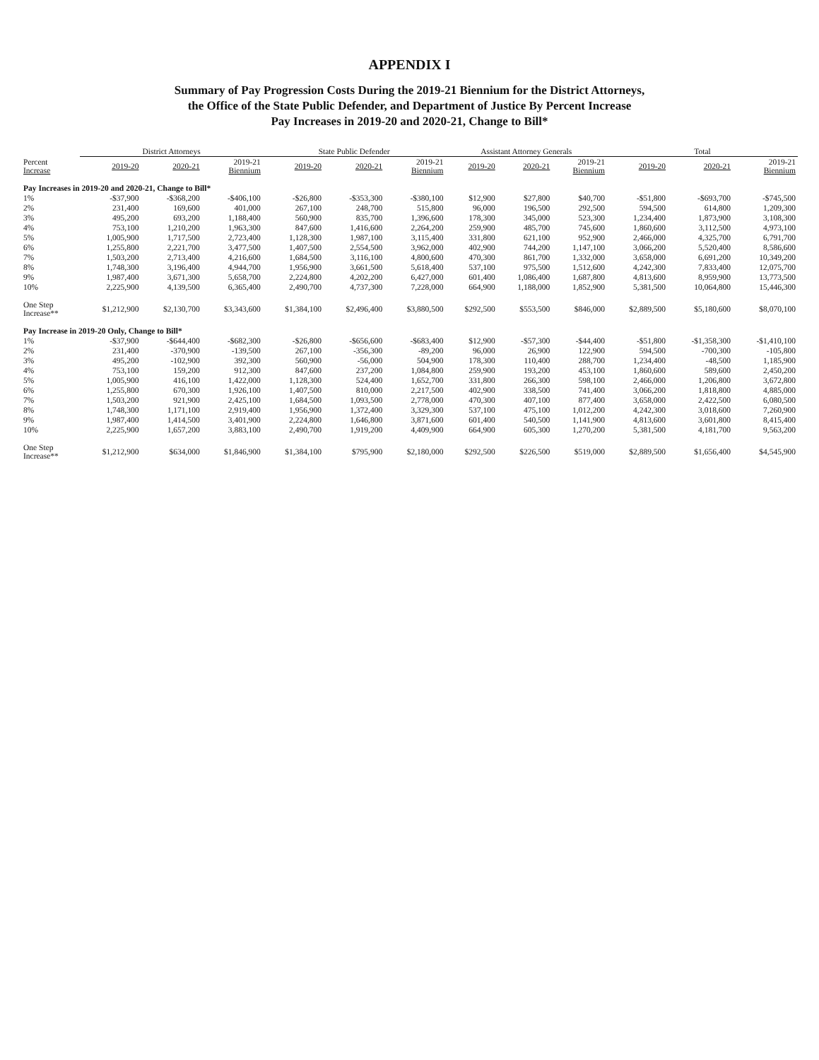APPENDIX I
Summary of Pay Progression Costs During the 2019-21 Biennium for the District Attorneys,
the Office of the State Public Defender, and Department of Justice By Percent Increase
Pay Increases in 2019-20 and 2020-21, Change to Bill*
| | District Attorneys | | | State Public Defender | | | Assistant Attorney Generals | | | Total | | |
| --- | --- | --- | --- | --- | --- | --- | --- | --- | --- | --- | --- | --- |
| Percent Increase | 2019-20 | 2020-21 | 2019-21 Biennium | 2019-20 | 2020-21 | 2019-21 Biennium | 2019-20 | 2020-21 | 2019-21 Biennium | 2019-20 | 2020-21 | 2019-21 Biennium |
| Pay Increases in 2019-20 and 2020-21, Change to Bill* | | | | | | | | | | | | |
| 1% | -$37,900 | -$368,200 | -$406,100 | -$26,800 | -$353,300 | -$380,100 | $12,900 | $27,800 | $40,700 | -$51,800 | -$693,700 | -$745,500 |
| 2% | 231,400 | 169,600 | 401,000 | 267,100 | 248,700 | 515,800 | 96,000 | 196,500 | 292,500 | 594,500 | 614,800 | 1,209,300 |
| 3% | 495,200 | 693,200 | 1,188,400 | 560,900 | 835,700 | 1,396,600 | 178,300 | 345,000 | 523,300 | 1,234,400 | 1,873,900 | 3,108,300 |
| 4% | 753,100 | 1,210,200 | 1,963,300 | 847,600 | 1,416,600 | 2,264,200 | 259,900 | 485,700 | 745,600 | 1,860,600 | 3,112,500 | 4,973,100 |
| 5% | 1,005,900 | 1,717,500 | 2,723,400 | 1,128,300 | 1,987,100 | 3,115,400 | 331,800 | 621,100 | 952,900 | 2,466,000 | 4,325,700 | 6,791,700 |
| 6% | 1,255,800 | 2,221,700 | 3,477,500 | 1,407,500 | 2,554,500 | 3,962,000 | 402,900 | 744,200 | 1,147,100 | 3,066,200 | 5,520,400 | 8,586,600 |
| 7% | 1,503,200 | 2,713,400 | 4,216,600 | 1,684,500 | 3,116,100 | 4,800,600 | 470,300 | 861,700 | 1,332,000 | 3,658,000 | 6,691,200 | 10,349,200 |
| 8% | 1,748,300 | 3,196,400 | 4,944,700 | 1,956,900 | 3,661,500 | 5,618,400 | 537,100 | 975,500 | 1,512,600 | 4,242,300 | 7,833,400 | 12,075,700 |
| 9% | 1,987,400 | 3,671,300 | 5,658,700 | 2,224,800 | 4,202,200 | 6,427,000 | 601,400 | 1,086,400 | 1,687,800 | 4,813,600 | 8,959,900 | 13,773,500 |
| 10% | 2,225,900 | 4,139,500 | 6,365,400 | 2,490,700 | 4,737,300 | 7,228,000 | 664,900 | 1,188,000 | 1,852,900 | 5,381,500 | 10,064,800 | 15,446,300 |
| One Step Increase** | $1,212,900 | $2,130,700 | $3,343,600 | $1,384,100 | $2,496,400 | $3,880,500 | $292,500 | $553,500 | $846,000 | $2,889,500 | $5,180,600 | $8,070,100 |
| Pay Increase in 2019-20 Only, Change to Bill* | | | | | | | | | | | | |
| 1% | -$37,900 | -$644,400 | -$682,300 | -$26,800 | -$656,600 | -$683,400 | $12,900 | -$57,300 | -$44,400 | -$51,800 | -$1,358,300 | -$1,410,100 |
| 2% | 231,400 | -370,900 | -139,500 | 267,100 | -356,300 | -89,200 | 96,000 | 26,900 | 122,900 | 594,500 | -700,300 | -105,800 |
| 3% | 495,200 | -102,900 | 392,300 | 560,900 | -56,000 | 504,900 | 178,300 | 110,400 | 288,700 | 1,234,400 | -48,500 | 1,185,900 |
| 4% | 753,100 | 159,200 | 912,300 | 847,600 | 237,200 | 1,084,800 | 259,900 | 193,200 | 453,100 | 1,860,600 | 589,600 | 2,450,200 |
| 5% | 1,005,900 | 416,100 | 1,422,000 | 1,128,300 | 524,400 | 1,652,700 | 331,800 | 266,300 | 598,100 | 2,466,000 | 1,206,800 | 3,672,800 |
| 6% | 1,255,800 | 670,300 | 1,926,100 | 1,407,500 | 810,000 | 2,217,500 | 402,900 | 338,500 | 741,400 | 3,066,200 | 1,818,800 | 4,885,000 |
| 7% | 1,503,200 | 921,900 | 2,425,100 | 1,684,500 | 1,093,500 | 2,778,000 | 470,300 | 407,100 | 877,400 | 3,658,000 | 2,422,500 | 6,080,500 |
| 8% | 1,748,300 | 1,171,100 | 2,919,400 | 1,956,900 | 1,372,400 | 3,329,300 | 537,100 | 475,100 | 1,012,200 | 4,242,300 | 3,018,600 | 7,260,900 |
| 9% | 1,987,400 | 1,414,500 | 3,401,900 | 2,224,800 | 1,646,800 | 3,871,600 | 601,400 | 540,500 | 1,141,900 | 4,813,600 | 3,601,800 | 8,415,400 |
| 10% | 2,225,900 | 1,657,200 | 3,883,100 | 2,490,700 | 1,919,200 | 4,409,900 | 664,900 | 605,300 | 1,270,200 | 5,381,500 | 4,181,700 | 9,563,200 |
| One Step Increase** | $1,212,900 | $634,000 | $1,846,900 | $1,384,100 | $795,900 | $2,180,000 | $292,500 | $226,500 | $519,000 | $2,889,500 | $1,656,400 | $4,545,900 |